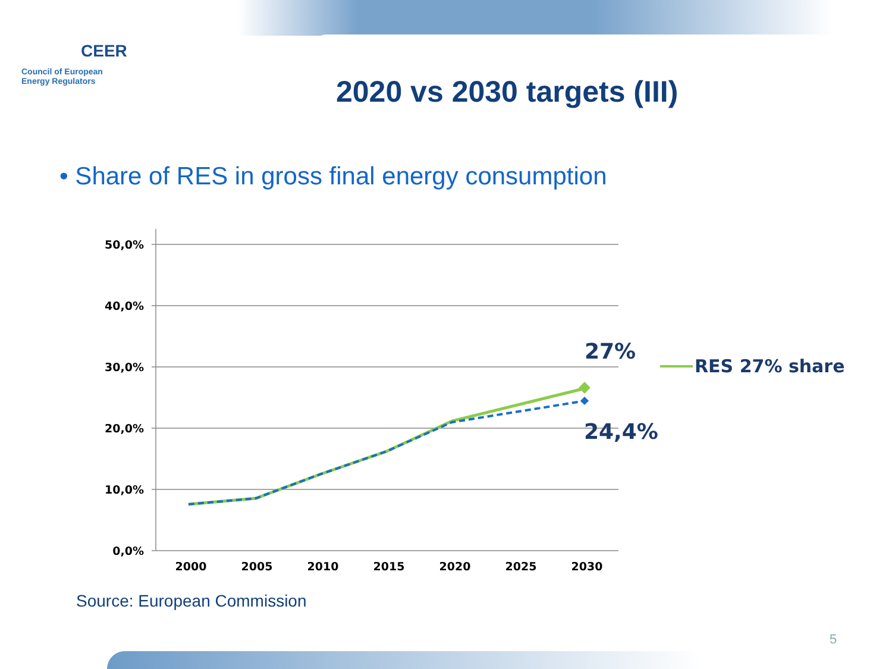CEER
Council of European
Energy Regulators
2020 vs 2030 targets (III)
• Share of RES in gross final energy consumption
50,0%
40,0%
30,0%
20,0%
10,0%
0,0%
2000
2005
2010
2015
2020
2025
2030
27%
24,4%
RES 27% share
Source: European Commission
5